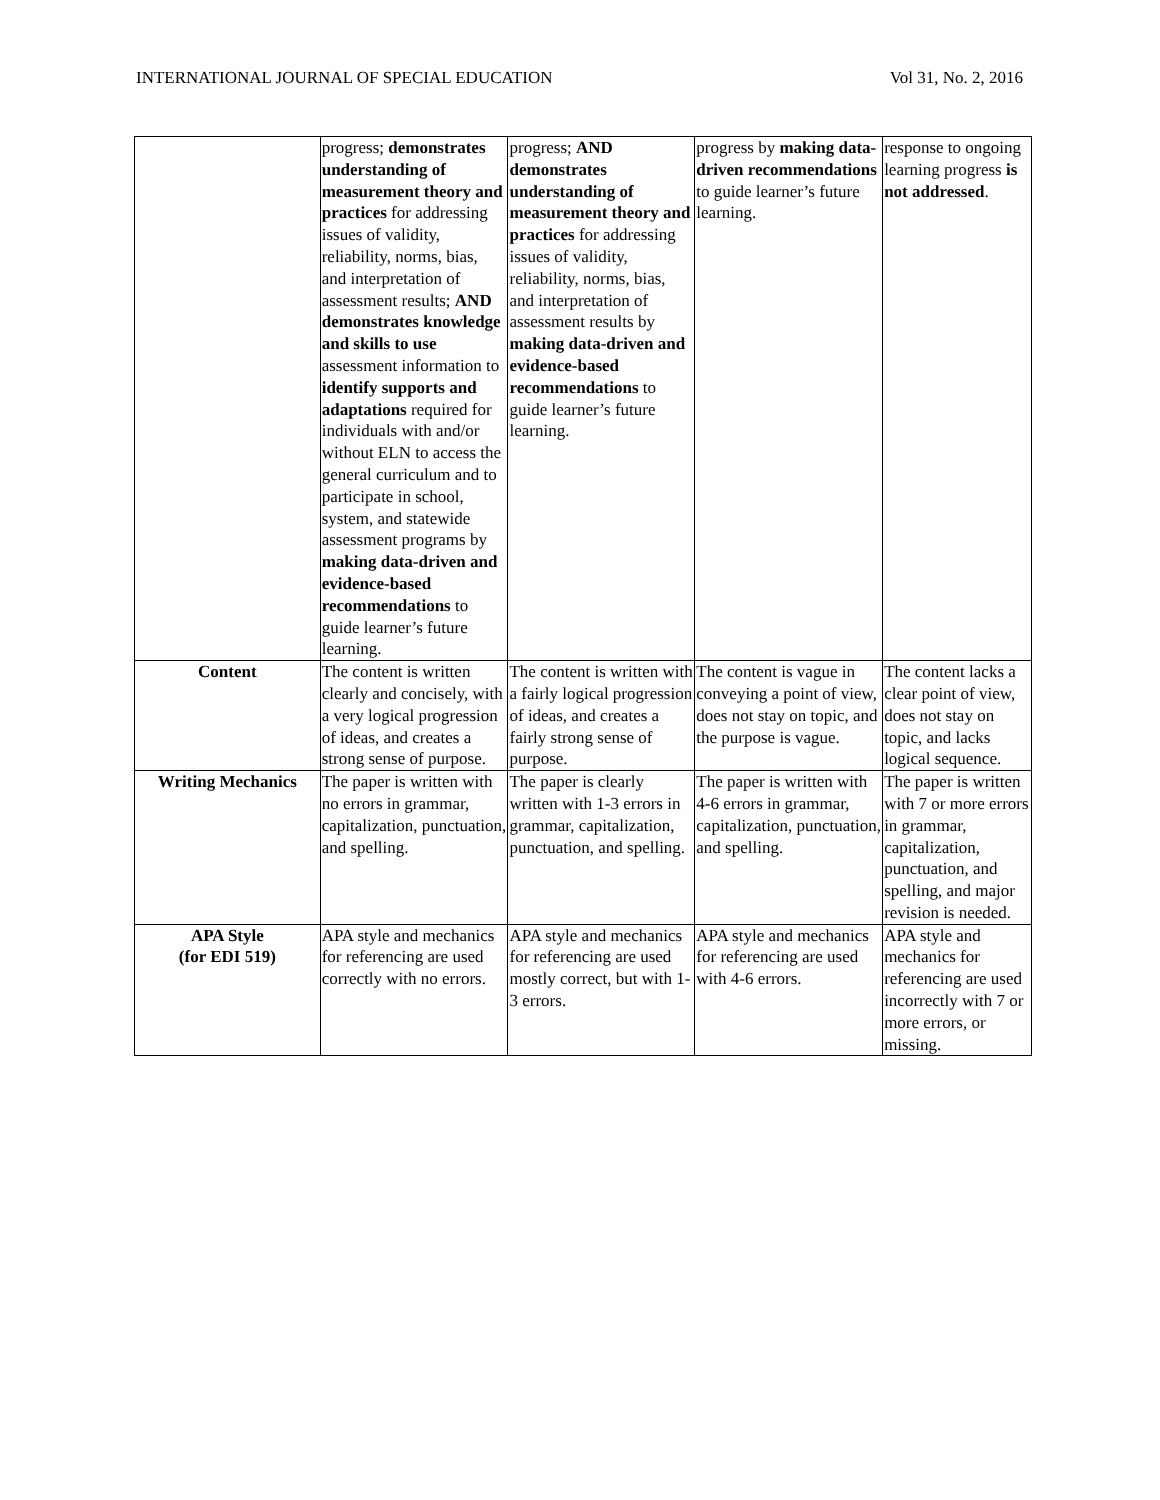INTERNATIONAL JOURNAL OF SPECIAL EDUCATION Vol 31, No. 2, 2016
| | progress; demonstrates understanding of measurement theory and practices for addressing issues of validity, reliability, norms, bias, and interpretation of assessment results; AND demonstrates knowledge and skills to use assessment information to identify supports and adaptations required for individuals with and/or without ELN to access the general curriculum and to participate in school, system, and statewide assessment programs by making data-driven and evidence-based recommendations to guide learner’s future learning. | progress; AND demonstrates understanding of measurement theory and practices for addressing issues of validity, reliability, norms, bias, and interpretation of assessment results by making data-driven and evidence-based recommendations to guide learner’s future learning. | progress by making data-driven recommendations to guide learner’s future learning. | response to ongoing learning progress is not addressed . |
| Content | The content is written clearly and concisely, with a very logical progression of ideas, and creates a strong sense of purpose. | The content is written with a fairly logical progression of ideas, and creates a fairly strong sense of purpose. | The content is vague in conveying a point of view, does not stay on topic, and the purpose is vague. | The content lacks a clear point of view, does not stay on topic, and lacks logical sequence. |
| Writing Mechanics | The paper is written with no errors in grammar, capitalization, punctuation, and spelling. | The paper is clearly written with 1-3 errors in grammar, capitalization, punctuation, and spelling. | The paper is written with 4-6 errors in grammar, capitalization, punctuation, and spelling. | The paper is written with 7 or more errors in grammar, capitalization, punctuation, and spelling, and major revision is needed. |
| APA Style (for EDI 519) | APA style and mechanics for referencing are used correctly with no errors. | APA style and mechanics for referencing are used mostly correct, but with 1-3 errors. | APA style and mechanics for referencing are used with 4-6 errors. | APA style and mechanics for referencing are used incorrectly with 7 or more errors, or missing. |